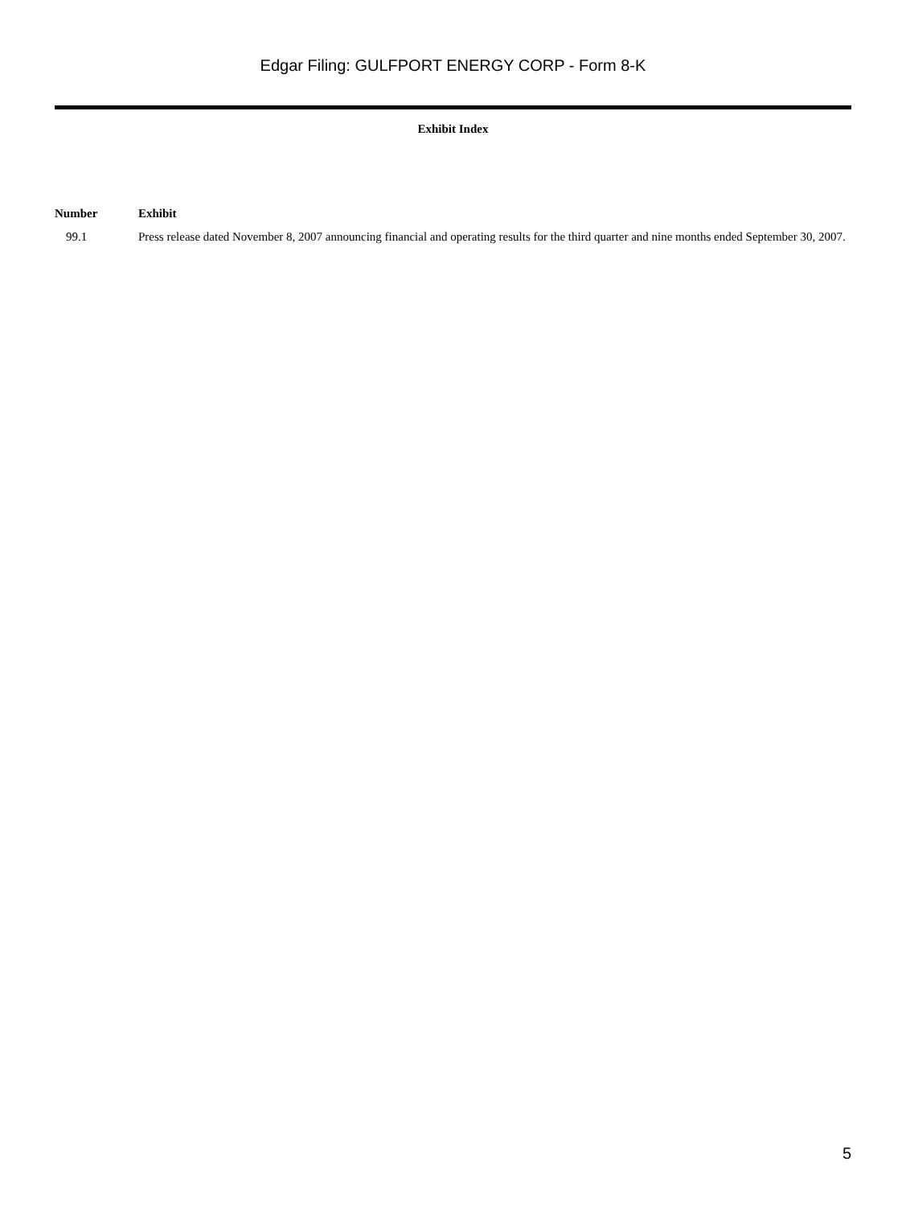Edgar Filing: GULFPORT ENERGY CORP - Form 8-K
Exhibit Index
| Number | Exhibit |
| --- | --- |
| 99.1 | Press release dated November 8, 2007 announcing financial and operating results for the third quarter and nine months ended September 30, 2007. |
5